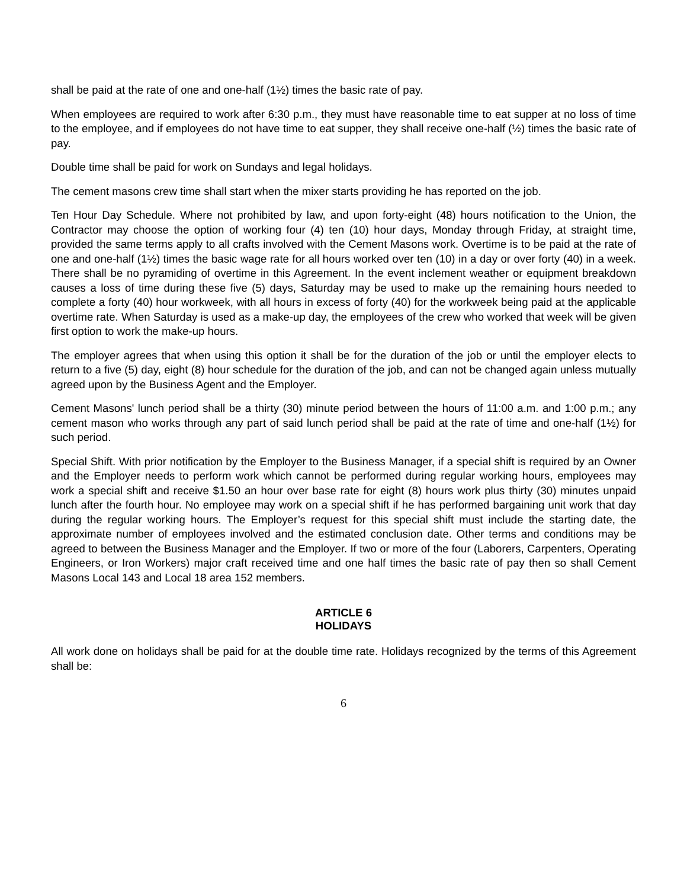shall be paid at the rate of one and one-half (1½) times the basic rate of pay.
When employees are required to work after 6:30 p.m., they must have reasonable time to eat supper at no loss of time to the employee, and if employees do not have time to eat supper, they shall receive one-half (½) times the basic rate of pay.
Double time shall be paid for work on Sundays and legal holidays.
The cement masons crew time shall start when the mixer starts providing he has reported on the job.
Ten Hour Day Schedule. Where not prohibited by law, and upon forty-eight (48) hours notification to the Union, the Contractor may choose the option of working four (4) ten (10) hour days, Monday through Friday, at straight time, provided the same terms apply to all crafts involved with the Cement Masons work. Overtime is to be paid at the rate of one and one-half (1½) times the basic wage rate for all hours worked over ten (10) in a day or over forty (40) in a week. There shall be no pyramiding of overtime in this Agreement. In the event inclement weather or equipment breakdown causes a loss of time during these five (5) days, Saturday may be used to make up the remaining hours needed to complete a forty (40) hour workweek, with all hours in excess of forty (40) for the workweek being paid at the applicable overtime rate. When Saturday is used as a make-up day, the employees of the crew who worked that week will be given first option to work the make-up hours.
The employer agrees that when using this option it shall be for the duration of the job or until the employer elects to return to a five (5) day, eight (8) hour schedule for the duration of the job, and can not be changed again unless mutually agreed upon by the Business Agent and the Employer.
Cement Masons' lunch period shall be a thirty (30) minute period between the hours of 11:00 a.m. and 1:00 p.m.; any cement mason who works through any part of said lunch period shall be paid at the rate of time and one-half (1½) for such period.
Special Shift. With prior notification by the Employer to the Business Manager, if a special shift is required by an Owner and the Employer needs to perform work which cannot be performed during regular working hours, employees may work a special shift and receive $1.50 an hour over base rate for eight (8) hours work plus thirty (30) minutes unpaid lunch after the fourth hour. No employee may work on a special shift if he has performed bargaining unit work that day during the regular working hours. The Employer’s request for this special shift must include the starting date, the approximate number of employees involved and the estimated conclusion date. Other terms and conditions may be agreed to between the Business Manager and the Employer. If two or more of the four (Laborers, Carpenters, Operating Engineers, or Iron Workers) major craft received time and one half times the basic rate of pay then so shall Cement Masons Local 143 and Local 18 area 152 members.
ARTICLE 6
HOLIDAYS
All work done on holidays shall be paid for at the double time rate. Holidays recognized by the terms of this Agreement shall be:
6